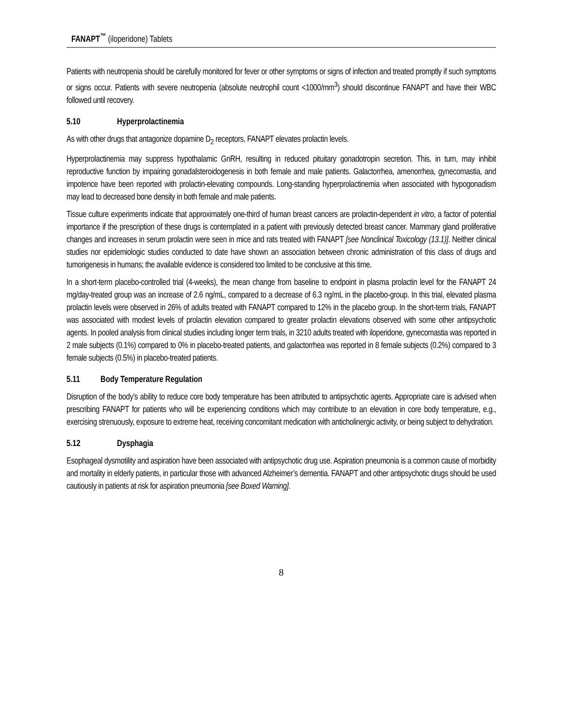FANAPT<sup>™</sup> (iloperidone) Tablets
Patients with neutropenia should be carefully monitored for fever or other symptoms or signs of infection and treated promptly if such symptoms or signs occur. Patients with severe neutropenia (absolute neutrophil count <1000/mm<sup>3</sup>) should discontinue FANAPT and have their WBC followed until recovery.
5.10 Hyperprolactinemia
As with other drugs that antagonize dopamine D<sub>2</sub> receptors, FANAPT elevates prolactin levels.
Hyperprolactinemia may suppress hypothalamic GnRH, resulting in reduced pituitary gonadotropin secretion. This, in turn, may inhibit reproductive function by impairing gonadalsteroidogenesis in both female and male patients. Galactorrhea, amenorrhea, gynecomastia, and impotence have been reported with prolactin-elevating compounds. Long-standing hyperprolactinemia when associated with hypogonadism may lead to decreased bone density in both female and male patients.
Tissue culture experiments indicate that approximately one-third of human breast cancers are prolactin-dependent in vitro, a factor of potential importance if the prescription of these drugs is contemplated in a patient with previously detected breast cancer. Mammary gland proliferative changes and increases in serum prolactin were seen in mice and rats treated with FANAPT [see Nonclinical Toxicology (13.1)]. Neither clinical studies nor epidemiologic studies conducted to date have shown an association between chronic administration of this class of drugs and tumorigenesis in humans; the available evidence is considered too limited to be conclusive at this time.
In a short-term placebo-controlled trial (4-weeks), the mean change from baseline to endpoint in plasma prolactin level for the FANAPT 24 mg/day-treated group was an increase of 2.6 ng/mL, compared to a decrease of 6.3 ng/mL in the placebo-group. In this trial, elevated plasma prolactin levels were observed in 26% of adults treated with FANAPT compared to 12% in the placebo group. In the short-term trials, FANAPT was associated with modest levels of prolactin elevation compared to greater prolactin elevations observed with some other antipsychotic agents. In pooled analysis from clinical studies including longer term trials, in 3210 adults treated with iloperidone, gynecomastia was reported in 2 male subjects (0.1%) compared to 0% in placebo-treated patients, and galactorrhea was reported in 8 female subjects (0.2%) compared to 3 female subjects (0.5%) in placebo-treated patients.
5.11 Body Temperature Regulation
Disruption of the body’s ability to reduce core body temperature has been attributed to antipsychotic agents. Appropriate care is advised when prescribing FANAPT for patients who will be experiencing conditions which may contribute to an elevation in core body temperature, e.g., exercising strenuously, exposure to extreme heat, receiving concomitant medication with anticholinergic activity, or being subject to dehydration.
5.12 Dysphagia
Esophageal dysmotility and aspiration have been associated with antipsychotic drug use. Aspiration pneumonia is a common cause of morbidity and mortality in elderly patients, in particular those with advanced Alzheimer’s dementia. FANAPT and other antipsychotic drugs should be used cautiously in patients at risk for aspiration pneumonia [see Boxed Warning].
8